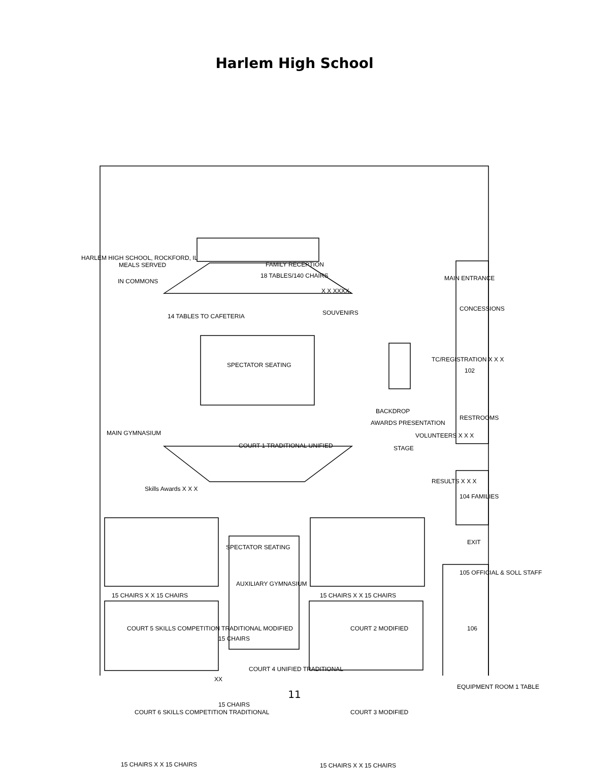Harlem High School
FAMILY RECEPTION
18 TABLES/140 CHAIRS
X X XXXX
SOUVENIRS
MEALS SERVED
IN COMMONS MAIN ENTRANCE
CONCESSIONS
HARLEM HIGH SCHOOL, ROCKFORD, IL
14 TABLES TO CAFETERIA
SPECTATOR SEATING
102
TC/REGISTRATION X X X
BACKDROP
RESTROOMS
AWARDS PRESENTATION
STAGE
VOLUNTEERS X X X
COURT 1 TRADITIONAL UNIFIED
MAIN GYMNASIUM
RESULTS X X X
104 FAMILIES
Skills Awards X X X
SPECTATOR SEATING
EXIT
105 OFFICIAL & SOLL STAFF
AUXILIARY GYMNASIUM
15 CHAIRS X X 15 CHAIRS 15 CHAIRS X X 15 CHAIRS
COURT 5 SKILLS COMPETITION TRADITIONAL MODIFIED COURT 2 MODIFIED 106
15 CHAIRS
COURT 4 UNIFIED TRADITIONAL
XX
EQUIPMENT ROOM 1 TABLE
COURT 6 SKILLS COMPETITION TRADITIONAL
15 CHAIRS
COURT 3 MODIFIED
15 CHAIRS X X 15 CHAIRS 15 CHAIRS X X 15 CHAIRS
11